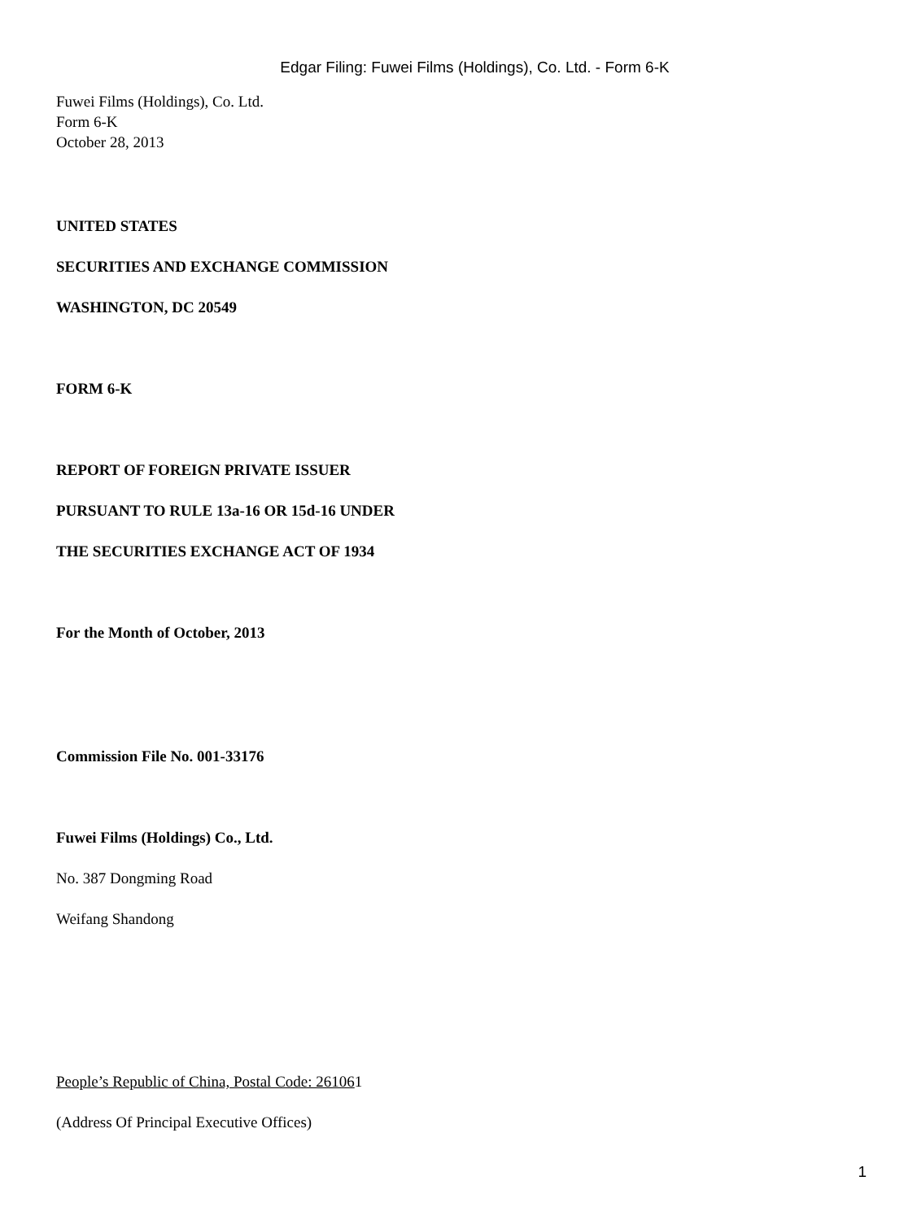Edgar Filing: Fuwei Films (Holdings), Co. Ltd. - Form 6-K
Fuwei Films (Holdings), Co. Ltd.
Form 6-K
October 28, 2013
UNITED STATES
SECURITIES AND EXCHANGE COMMISSION
WASHINGTON, DC 20549
FORM 6-K
REPORT OF FOREIGN PRIVATE ISSUER
PURSUANT TO RULE 13a-16 OR 15d-16 UNDER
THE SECURITIES EXCHANGE ACT OF 1934
For the Month of October, 2013
Commission File No. 001-33176
Fuwei Films (Holdings) Co., Ltd.
No. 387 Dongming Road
Weifang Shandong
People’s Republic of China, Postal Code: 261061
(Address Of Principal Executive Offices)
1